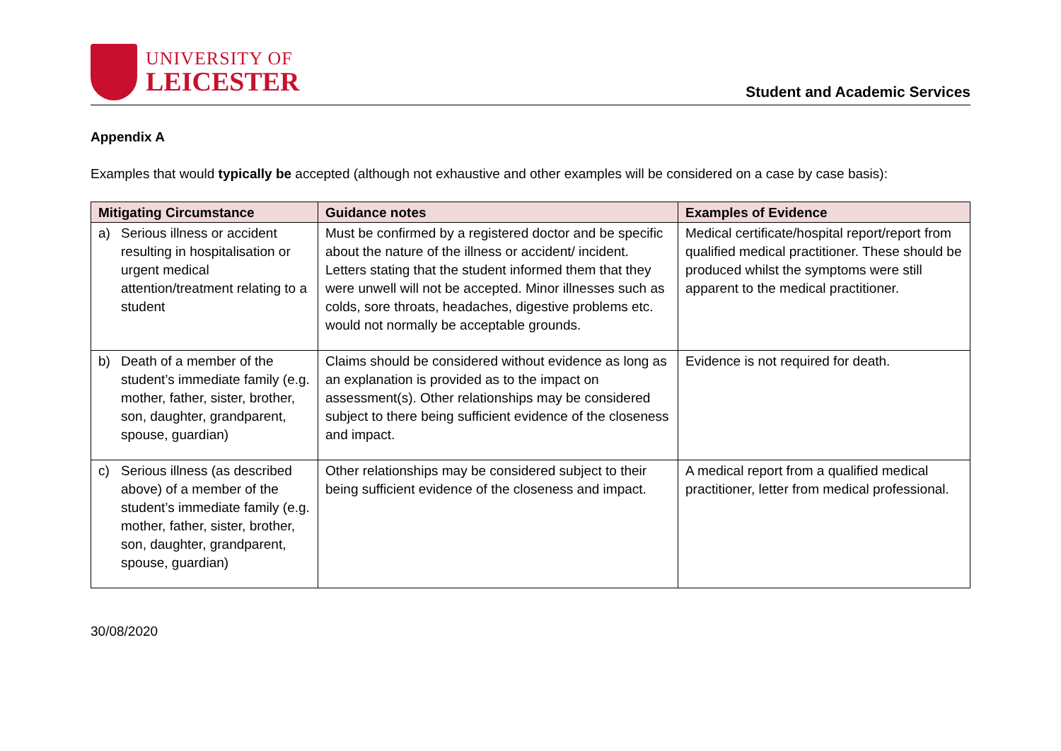UNIVERSITY OF
LEICESTER
Student and Academic Services
Appendix A
Examples that would typically be accepted (although not exhaustive and other examples will be considered on a case by case basis):
| Mitigating Circumstance | Guidance notes | Examples of Evidence |
| --- | --- | --- |
| a) Serious illness or accident resulting in hospitalisation or urgent medical attention/treatment relating to a student | Must be confirmed by a registered doctor and be specific about the nature of the illness or accident/ incident. Letters stating that the student informed them that they were unwell will not be accepted. Minor illnesses such as colds, sore throats, headaches, digestive problems etc. would not normally be acceptable grounds. | Medical certificate/hospital report/report from qualified medical practitioner. These should be produced whilst the symptoms were still apparent to the medical practitioner. |
| b) Death of a member of the student’s immediate family (e.g. mother, father, sister, brother, son, daughter, grandparent, spouse, guardian) | Claims should be considered without evidence as long as an explanation is provided as to the impact on assessment(s). Other relationships may be considered subject to there being sufficient evidence of the closeness and impact. | Evidence is not required for death. |
| c) Serious illness (as described above) of a member of the student’s immediate family (e.g. mother, father, sister, brother, son, daughter, grandparent, spouse, guardian) | Other relationships may be considered subject to their being sufficient evidence of the closeness and impact. | A medical report from a qualified medical practitioner, letter from medical professional. |
30/08/2020